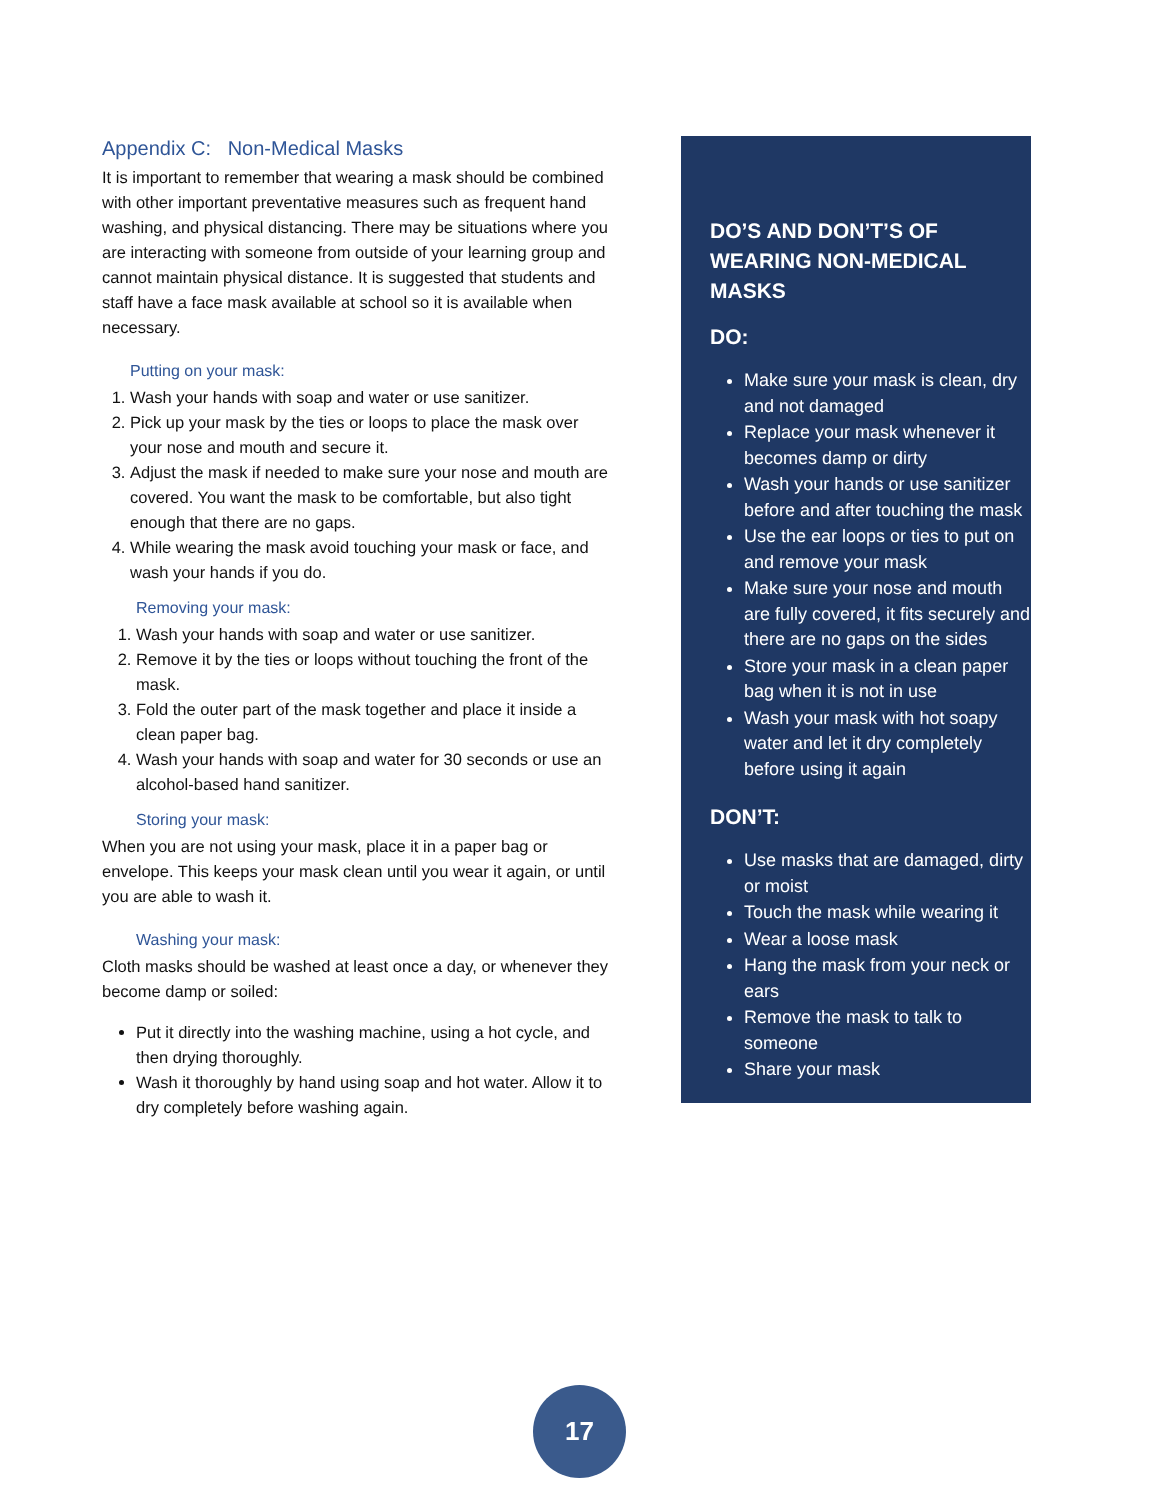Appendix C: Non-Medical Masks
It is important to remember that wearing a mask should be combined with other important preventative measures such as frequent hand washing, and physical distancing. There may be situations where you are interacting with someone from outside of your learning group and cannot maintain physical distance. It is suggested that students and staff have a face mask available at school so it is available when necessary.
Putting on your mask:
1. Wash your hands with soap and water or use sanitizer.
2. Pick up your mask by the ties or loops to place the mask over your nose and mouth and secure it.
3. Adjust the mask if needed to make sure your nose and mouth are covered. You want the mask to be comfortable, but also tight enough that there are no gaps.
4. While wearing the mask avoid touching your mask or face, and wash your hands if you do.
Removing your mask:
1. Wash your hands with soap and water or use sanitizer.
2. Remove it by the ties or loops without touching the front of the mask.
3. Fold the outer part of the mask together and place it inside a clean paper bag.
4. Wash your hands with soap and water for 30 seconds or use an alcohol-based hand sanitizer.
Storing your mask:
When you are not using your mask, place it in a paper bag or envelope. This keeps your mask clean until you wear it again, or until you are able to wash it.
Washing your mask:
Cloth masks should be washed at least once a day, or whenever they become damp or soiled:
Put it directly into the washing machine, using a hot cycle, and then drying thoroughly.
Wash it thoroughly by hand using soap and hot water. Allow it to dry completely before washing again.
DO’S AND DON’T’S OF WEARING NON-MEDICAL MASKS
DO:
Make sure your mask is clean, dry and not damaged
Replace your mask whenever it becomes damp or dirty
Wash your hands or use sanitizer before and after touching the mask
Use the ear loops or ties to put on and remove your mask
Make sure your nose and mouth are fully covered, it fits securely and there are no gaps on the sides
Store your mask in a clean paper bag when it is not in use
Wash your mask with hot soapy water and let it dry completely before using it again
DON’T:
Use masks that are damaged, dirty or moist
Touch the mask while wearing it
Wear a loose mask
Hang the mask from your neck or ears
Remove the mask to talk to someone
Share your mask
17